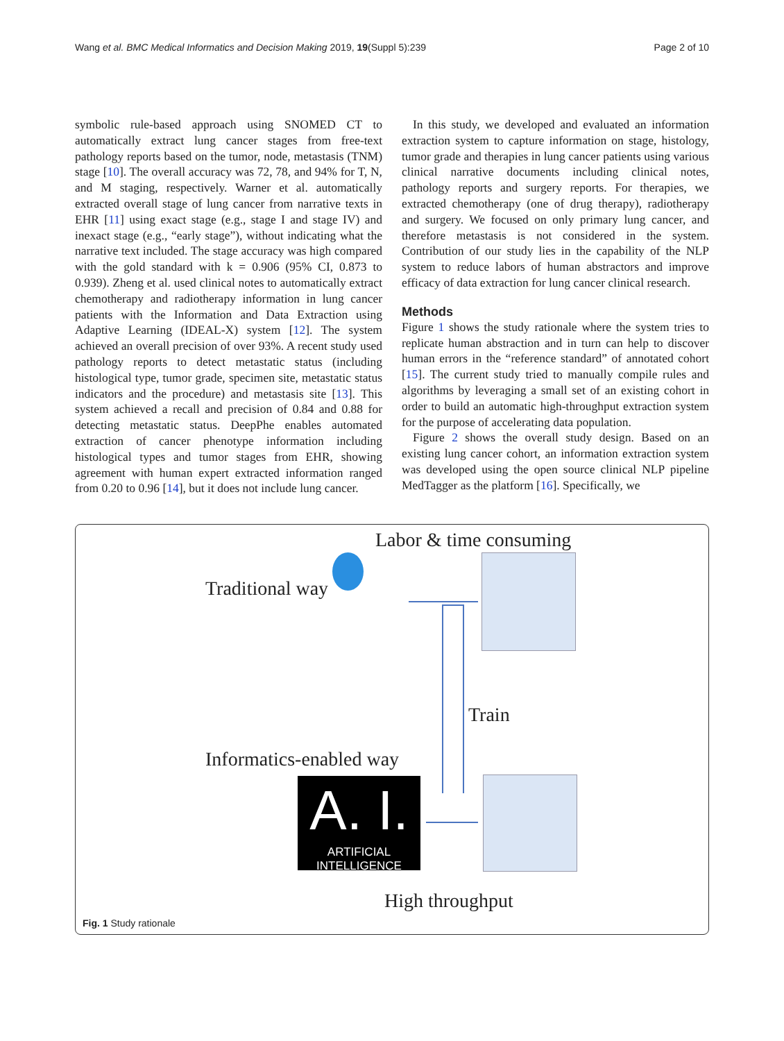Wang et al. BMC Medical Informatics and Decision Making 2019, 19(Suppl 5):239 Page 2 of 10
symbolic rule-based approach using SNOMED CT to automatically extract lung cancer stages from free-text pathology reports based on the tumor, node, metastasis (TNM) stage [10]. The overall accuracy was 72, 78, and 94% for T, N, and M staging, respectively. Warner et al. automatically extracted overall stage of lung cancer from narrative texts in EHR [11] using exact stage (e.g., stage I and stage IV) and inexact stage (e.g., “early stage”), without indicating what the narrative text included. The stage accuracy was high compared with the gold standard with k = 0.906 (95% CI, 0.873 to 0.939). Zheng et al. used clinical notes to automatically extract chemotherapy and radiotherapy information in lung cancer patients with the Information and Data Extraction using Adaptive Learning (IDEAL-X) system [12]. The system achieved an overall precision of over 93%. A recent study used pathology reports to detect metastatic status (including histological type, tumor grade, specimen site, metastatic status indicators and the procedure) and metastasis site [13]. This system achieved a recall and precision of 0.84 and 0.88 for detecting metastatic status. DeepPhe enables automated extraction of cancer phenotype information including histological types and tumor stages from EHR, showing agreement with human expert extracted information ranged from 0.20 to 0.96 [14], but it does not include lung cancer.
In this study, we developed and evaluated an information extraction system to capture information on stage, histology, tumor grade and therapies in lung cancer patients using various clinical narrative documents including clinical notes, pathology reports and surgery reports. For therapies, we extracted chemotherapy (one of drug therapy), radiotherapy and surgery. We focused on only primary lung cancer, and therefore metastasis is not considered in the system. Contribution of our study lies in the capability of the NLP system to reduce labors of human abstractors and improve efficacy of data extraction for lung cancer clinical research.
Methods
Figure 1 shows the study rationale where the system tries to replicate human abstraction and in turn can help to discover human errors in the “reference standard” of annotated cohort [15]. The current study tried to manually compile rules and algorithms by leveraging a small set of an existing cohort in order to build an automatic high-throughput extraction system for the purpose of accelerating data population.
Figure 2 shows the overall study design. Based on an existing lung cancer cohort, an information extraction system was developed using the open source clinical NLP pipeline MedTagger as the platform [16]. Specifically, we
Labor & time consuming
Traditional way
Train
Informatics-enabled way
A. I.
ARTIFICIAL INTELLIGENCE
High throughput
Fig. 1 Study rationale